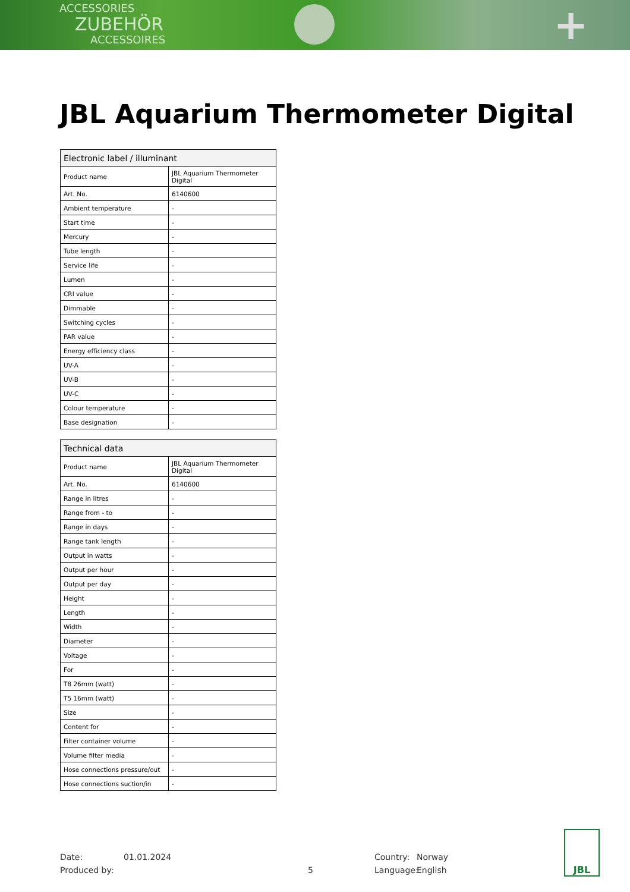ACCESSORIES
ZUBEHÖR
ACCESSOIRES
+
JBL Aquarium Thermometer Digital
| Electronic label / illuminant | |
| --- | --- |
| Product name | JBL Aquarium Thermometer Digital |
| Art. No. | 6140600 |
| Ambient temperature | - |
| Start time | - |
| Mercury | - |
| Tube length | - |
| Service life | - |
| Lumen | - |
| CRI value | - |
| Dimmable | - |
| Switching cycles | - |
| PAR value | - |
| Energy efficiency class | - |
| UV-A | - |
| UV-B | - |
| UV-C | - |
| Colour temperature | - |
| Base designation | - |
| Technical data | |
| --- | --- |
| Product name | JBL Aquarium Thermometer Digital |
| Art. No. | 6140600 |
| Range in litres | - |
| Range from - to | - |
| Range in days | - |
| Range tank length | - |
| Output in watts | - |
| Output per hour | - |
| Output per day | - |
| Height | - |
| Length | - |
| Width | - |
| Diameter | - |
| Voltage | - |
| For | - |
| T8 26mm (watt) | - |
| T5 16mm (watt) | - |
| Size | - |
| Content for | - |
| Filter container volume | - |
| Volume filter media | - |
| Hose connections pressure/out | - |
| Hose connections suction/in | - |
Date:
Produced by:
01.01.2024
5 Country:
Language:
Norway
English
JBL